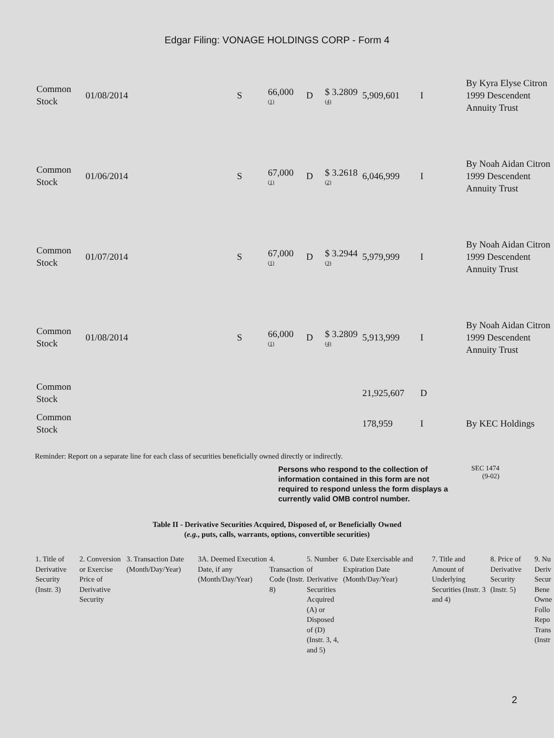Edgar Filing: VONAGE HOLDINGS CORP - Form 4
| Common Stock | 01/08/2014 | S | 66,000 <sup>(1)</sup> | D | $ 3.2809 <sup>(4)</sup> | 5,909,601 | I | By Kyra Elyse Citron 1999 Descendent Annuity Trust |
| Common Stock | 01/06/2014 | S | 67,000 <sup>(1)</sup> | D | $ 3.2618 <sup>(2)</sup> | 6,046,999 | I | By Noah Aidan Citron 1999 Descendent Annuity Trust |
| Common Stock | 01/07/2014 | S | 67,000 <sup>(1)</sup> | D | $ 3.2944 <sup>(3)</sup> | 5,979,999 | I | By Noah Aidan Citron 1999 Descendent Annuity Trust |
| Common Stock | 01/08/2014 | S | 66,000 <sup>(1)</sup> | D | $ 3.2809 <sup>(4)</sup> | 5,913,999 | I | By Noah Aidan Citron 1999 Descendent Annuity Trust |
| Common Stock | | | | | | 21,925,607 | D | |
| Common Stock | | | | | | 178,959 | I | By KEC Holdings |
Reminder: Report on a separate line for each class of securities beneficially owned directly or indirectly.
Persons who respond to the collection of information contained in this form are not required to respond unless the form displays a currently valid OMB control number.
SEC 1474
(9-02)
Table II - Derivative Securities Acquired, Disposed of, or Beneficially Owned
(e.g., puts, calls, warrants, options, convertible securities)
| 1. Title of Derivative Security (Instr. 3) | 2. Conversion or Exercise Price of Derivative Security | 3. Transaction Date (Month/Day/Year) | 3A. Deemed Execution Date, if any (Month/Day/Year) | 4. Transaction Code (Instr. 8) | 5. Number of Derivative Securities Acquired (A) or Disposed of (D) (Instr. 3, 4, and 5) | 6. Date Exercisable and Expiration Date (Month/Day/Year) | 7. Title and Amount of Underlying Securities (Instr. 3 and 4) | 8. Price of Derivative Security (Instr. 5) | 9. Nu Deriv Secur Bene Owne Follo Repo Trans (Instr |
| --- | --- | --- | --- | --- | --- | --- | --- | --- | --- |
2